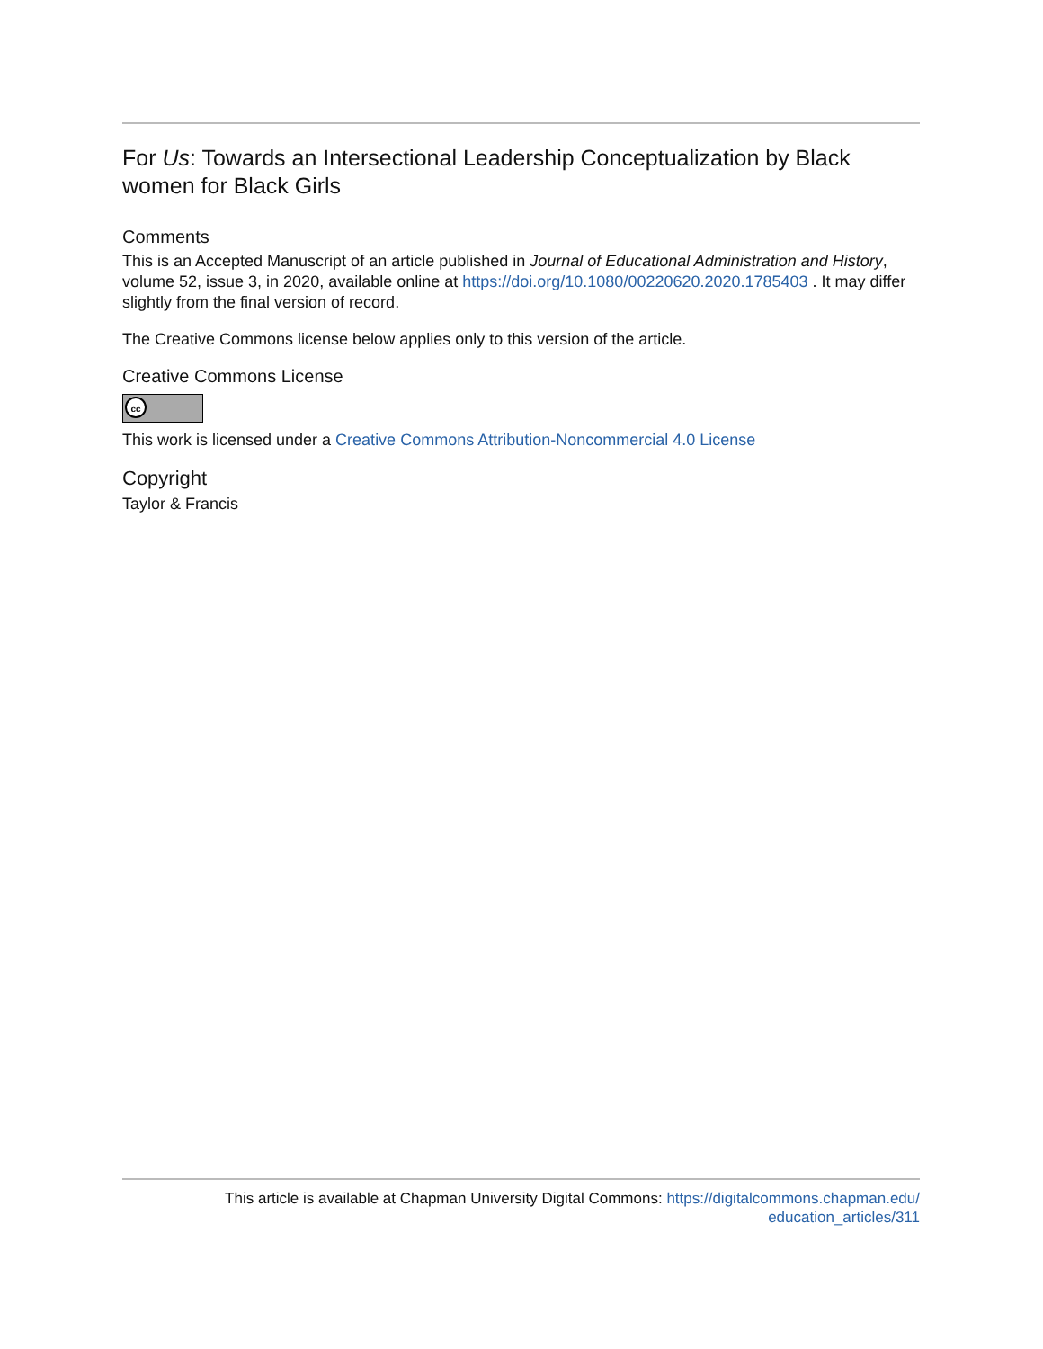For Us: Towards an Intersectional Leadership Conceptualization by Black women for Black Girls
Comments
This is an Accepted Manuscript of an article published in Journal of Educational Administration and History, volume 52, issue 3, in 2020, available online at https://doi.org/10.1080/00220620.2020.1785403 . It may differ slightly from the final version of record.
The Creative Commons license below applies only to this version of the article.
Creative Commons License
cc
This work is licensed under a Creative Commons Attribution-Noncommercial 4.0 License
Copyright
Taylor & Francis
This article is available at Chapman University Digital Commons: https://digitalcommons.chapman.edu/
education_articles/311